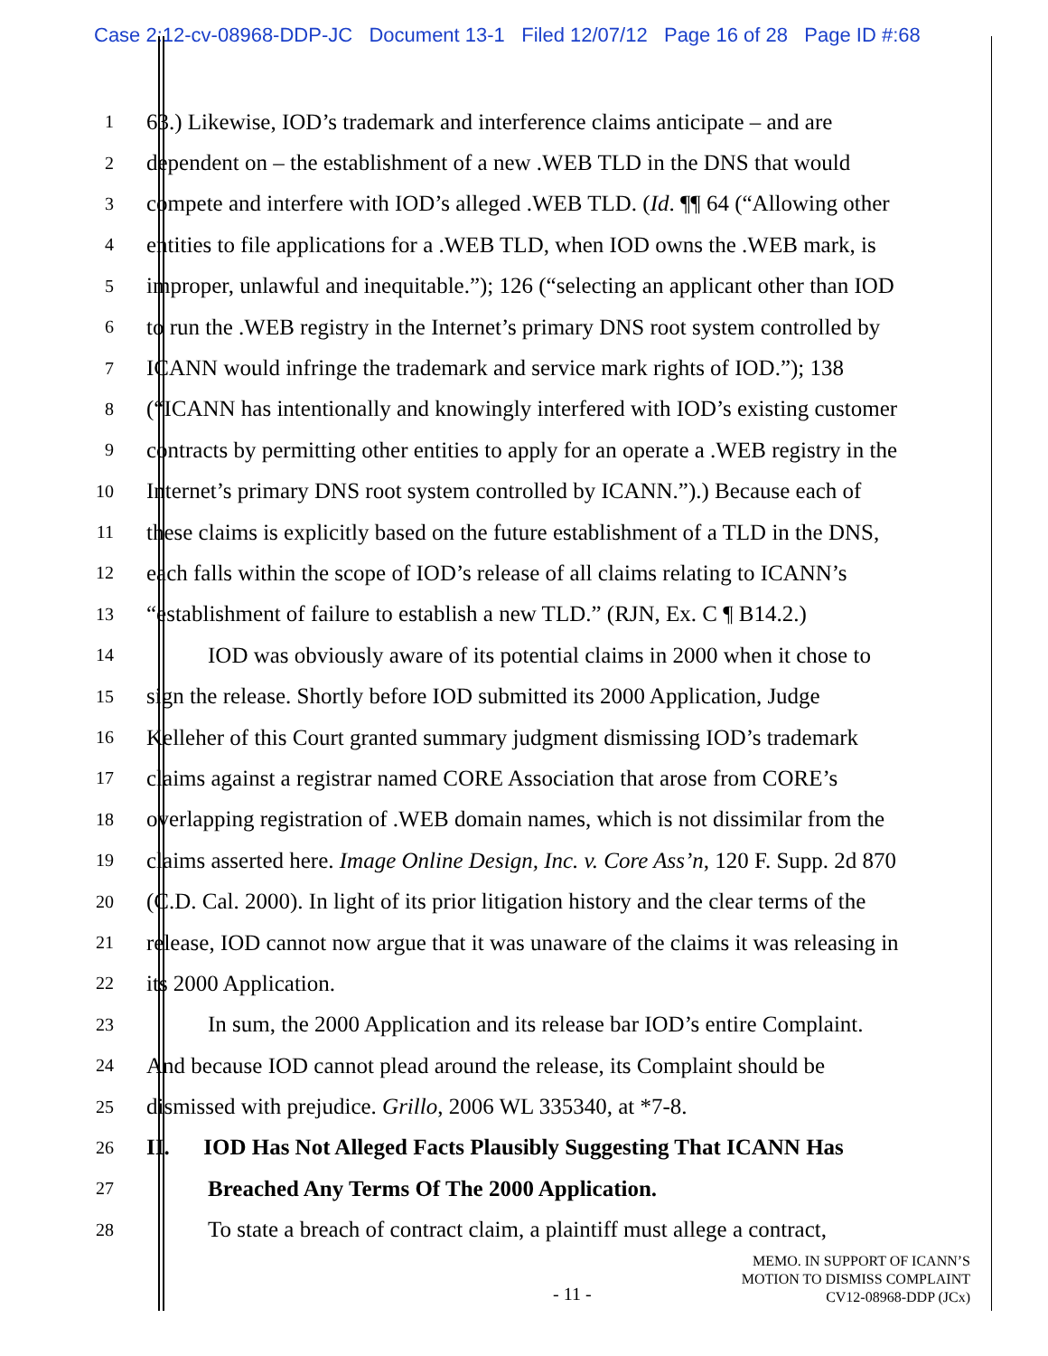Case 2:12-cv-08968-DDP-JC Document 13-1 Filed 12/07/12 Page 16 of 28 Page ID #:68
1
63.) Likewise, IOD’s trademark and interference claims anticipate – and are
2
dependent on – the establishment of a new .WEB TLD in the DNS that would
3
compete and interfere with IOD’s alleged .WEB TLD. (Id. ¶¶ 64 (“Allowing other
4
entities to file applications for a .WEB TLD, when IOD owns the .WEB mark, is
5
improper, unlawful and inequitable.”); 126 (“selecting an applicant other than IOD
6
to run the .WEB registry in the Internet’s primary DNS root system controlled by
7
ICANN would infringe the trademark and service mark rights of IOD.”); 138
8
(“ICANN has intentionally and knowingly interfered with IOD’s existing customer
9
contracts by permitting other entities to apply for an operate a .WEB registry in the
10
Internet’s primary DNS root system controlled by ICANN.”).) Because each of
11
these claims is explicitly based on the future establishment of a TLD in the DNS,
12
each falls within the scope of IOD’s release of all claims relating to ICANN’s
13
“establishment of failure to establish a new TLD.” (RJN, Ex. C ¶ B14.2.)
14
IOD was obviously aware of its potential claims in 2000 when it chose to
15
sign the release. Shortly before IOD submitted its 2000 Application, Judge
16
Kelleher of this Court granted summary judgment dismissing IOD’s trademark
17
claims against a registrar named CORE Association that arose from CORE’s
18
overlapping registration of .WEB domain names, which is not dissimilar from the
19
claims asserted here. Image Online Design, Inc. v. Core Ass’n, 120 F. Supp. 2d 870
20
(C.D. Cal. 2000). In light of its prior litigation history and the clear terms of the
21
release, IOD cannot now argue that it was unaware of the claims it was releasing in
22
its 2000 Application.
23
In sum, the 2000 Application and its release bar IOD’s entire Complaint.
24
And because IOD cannot plead around the release, its Complaint should be
25
dismissed with prejudice. Grillo, 2006 WL 335340, at *7-8.
26
II. IOD Has Not Alleged Facts Plausibly Suggesting That ICANN Has
27
Breached Any Terms Of The 2000 Application.
28
To state a breach of contract claim, a plaintiff must allege a contract,
- 11 -
MEMO. IN SUPPORT OF ICANN’S
MOTION TO DISMISS COMPLAINT
CV12-08968-DDP (JCx)